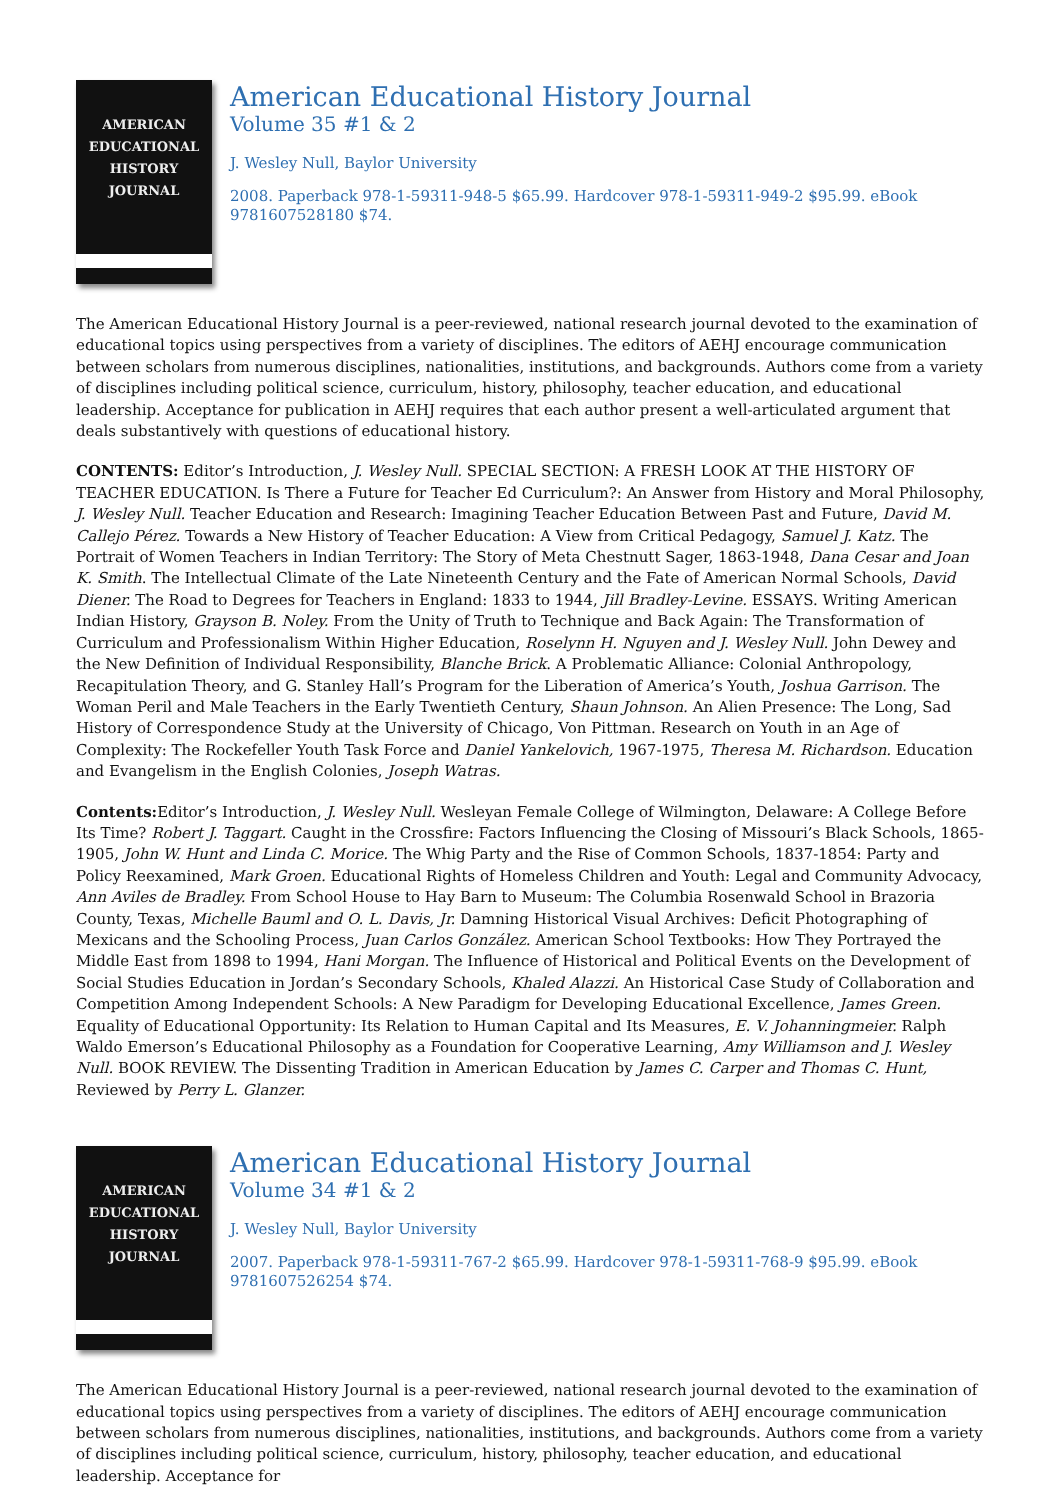AMERICAN
EDUCATIONAL
HISTORY
JOURNAL
American Educational History Journal
Volume 35 #1 & 2
J. Wesley Null, Baylor University
2008. Paperback 978-1-59311-948-5 $65.99. Hardcover 978-1-59311-949-2 $95.99. eBook 9781607528180 $74.
The American Educational History Journal is a peer-reviewed, national research journal devoted to the examination of educational topics using perspectives from a variety of disciplines. The editors of AEHJ encourage communication between scholars from numerous disciplines, nationalities, institutions, and backgrounds. Authors come from a variety of disciplines including political science, curriculum, history, philosophy, teacher education, and educational leadership. Acceptance for publication in AEHJ requires that each author present a well-articulated argument that deals substantively with questions of educational history.
CONTENTS: Editor’s Introduction, J. Wesley Null. SPECIAL SECTION: A FRESH LOOK AT THE HISTORY OF TEACHER EDUCATION. Is There a Future for Teacher Ed Curriculum?: An Answer from History and Moral Philosophy, J. Wesley Null. Teacher Education and Research: Imagining Teacher Education Between Past and Future, David M. Callejo Pérez. Towards a New History of Teacher Education: A View from Critical Pedagogy, Samuel J. Katz. The Portrait of Women Teachers in Indian Territory: The Story of Meta Chestnutt Sager, 1863-1948, Dana Cesar and Joan K. Smith. The Intellectual Climate of the Late Nineteenth Century and the Fate of American Normal Schools, David Diener. The Road to Degrees for Teachers in England: 1833 to 1944, Jill Bradley-Levine. ESSAYS. Writing American Indian History, Grayson B. Noley. From the Unity of Truth to Technique and Back Again: The Transformation of Curriculum and Professionalism Within Higher Education, Roselynn H. Nguyen and J. Wesley Null. John Dewey and the New Definition of Individual Responsibility, Blanche Brick. A Problematic Alliance: Colonial Anthropology, Recapitulation Theory, and G. Stanley Hall’s Program for the Liberation of America’s Youth, Joshua Garrison. The Woman Peril and Male Teachers in the Early Twentieth Century, Shaun Johnson. An Alien Presence: The Long, Sad History of Correspondence Study at the University of Chicago, Von Pittman. Research on Youth in an Age of Complexity: The Rockefeller Youth Task Force and Daniel Yankelovich, 1967-1975, Theresa M. Richardson. Education and Evangelism in the English Colonies, Joseph Watras.
Contents: Editor’s Introduction, J. Wesley Null. Wesleyan Female College of Wilmington, Delaware: A College Before Its Time? Robert J. Taggart. Caught in the Crossfire: Factors Influencing the Closing of Missouri’s Black Schools, 1865-1905, John W. Hunt and Linda C. Morice. The Whig Party and the Rise of Common Schools, 1837-1854: Party and Policy Reexamined, Mark Groen. Educational Rights of Homeless Children and Youth: Legal and Community Advocacy, Ann Aviles de Bradley. From School House to Hay Barn to Museum: The Columbia Rosenwald School in Brazoria County, Texas, Michelle Bauml and O. L. Davis, Jr. Damning Historical Visual Archives: Deficit Photographing of Mexicans and the Schooling Process, Juan Carlos González. American School Textbooks: How They Portrayed the Middle East from 1898 to 1994, Hani Morgan. The Influence of Historical and Political Events on the Development of Social Studies Education in Jordan’s Secondary Schools, Khaled Alazzi. An Historical Case Study of Collaboration and Competition Among Independent Schools: A New Paradigm for Developing Educational Excellence, James Green. Equality of Educational Opportunity: Its Relation to Human Capital and Its Measures, E. V. Johanningmeier. Ralph Waldo Emerson’s Educational Philosophy as a Foundation for Cooperative Learning, Amy Williamson and J. Wesley Null. BOOK REVIEW. The Dissenting Tradition in American Education by James C. Carper and Thomas C. Hunt, Reviewed by Perry L. Glanzer.
AMERICAN
EDUCATIONAL
HISTORY
JOURNAL
American Educational History Journal
Volume 34 #1 & 2
J. Wesley Null, Baylor University
2007. Paperback 978-1-59311-767-2 $65.99. Hardcover 978-1-59311-768-9 $95.99. eBook 9781607526254 $74.
The American Educational History Journal is a peer-reviewed, national research journal devoted to the examination of educational topics using perspectives from a variety of disciplines. The editors of AEHJ encourage communication between scholars from numerous disciplines, nationalities, institutions, and backgrounds. Authors come from a variety of disciplines including political science, curriculum, history, philosophy, teacher education, and educational leadership. Acceptance for